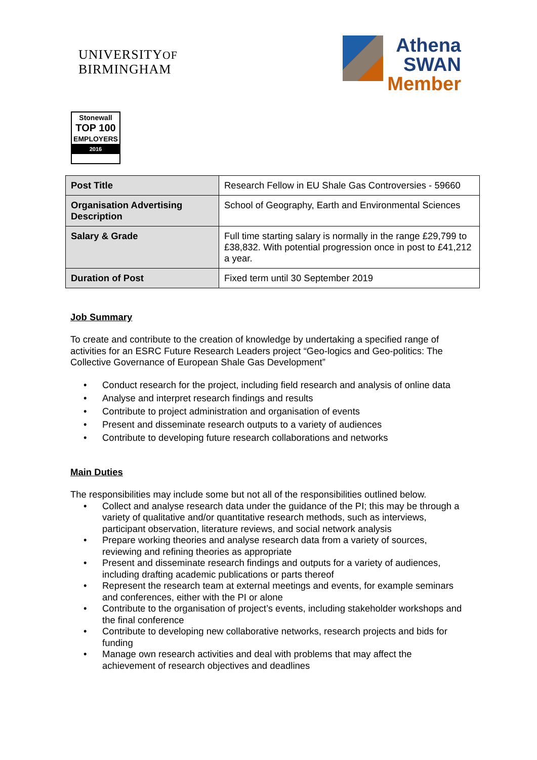UNIVERSITYOF
BIRMINGHAM
Athena
SWAN
Member
Stonewall
TOP 100
EMPLOYERS
2016
| Post Title | Research Fellow in EU Shale Gas Controversies - 59660 |
| Organisation Advertising Description | School of Geography, Earth and Environmental Sciences |
| Salary & Grade | Full time starting salary is normally in the range £29,799 to £38,832. With potential progression once in post to £41,212 a year. |
| Duration of Post | Fixed term until 30 September 2019 |
Job Summary
To create and contribute to the creation of knowledge by undertaking a specified range of activities for an ESRC Future Research Leaders project “Geo-logics and Geo-politics: The Collective Governance of European Shale Gas Development”
• Conduct research for the project, including field research and analysis of online data
• Analyse and interpret research findings and results
• Contribute to project administration and organisation of events
• Present and disseminate research outputs to a variety of audiences
• Contribute to developing future research collaborations and networks
Main Duties
The responsibilities may include some but not all of the responsibilities outlined below.
• Collect and analyse research data under the guidance of the PI; this may be through a variety of qualitative and/or quantitative research methods, such as interviews, participant observation, literature reviews, and social network analysis
• Prepare working theories and analyse research data from a variety of sources, reviewing and refining theories as appropriate
• Present and disseminate research findings and outputs for a variety of audiences, including drafting academic publications or parts thereof
• Represent the research team at external meetings and events, for example seminars and conferences, either with the PI or alone
• Contribute to the organisation of project’s events, including stakeholder workshops and the final conference
• Contribute to developing new collaborative networks, research projects and bids for funding
• Manage own research activities and deal with problems that may affect the achievement of research objectives and deadlines